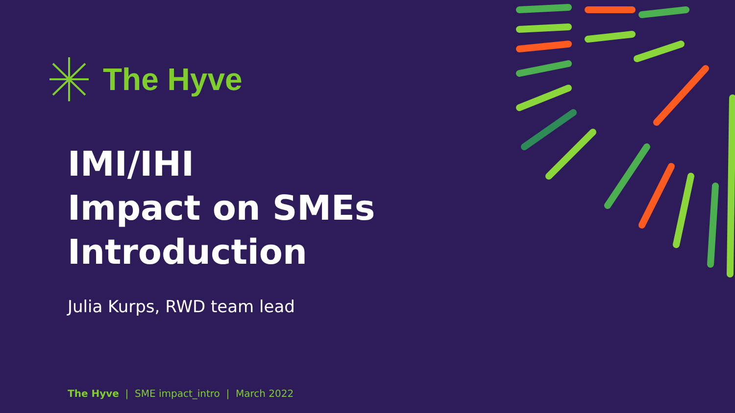The Hyve
IMI/IHI
Impact on SMEs
Introduction
Julia Kurps, RWD team lead
The Hyve | SME impact_intro | March 2022